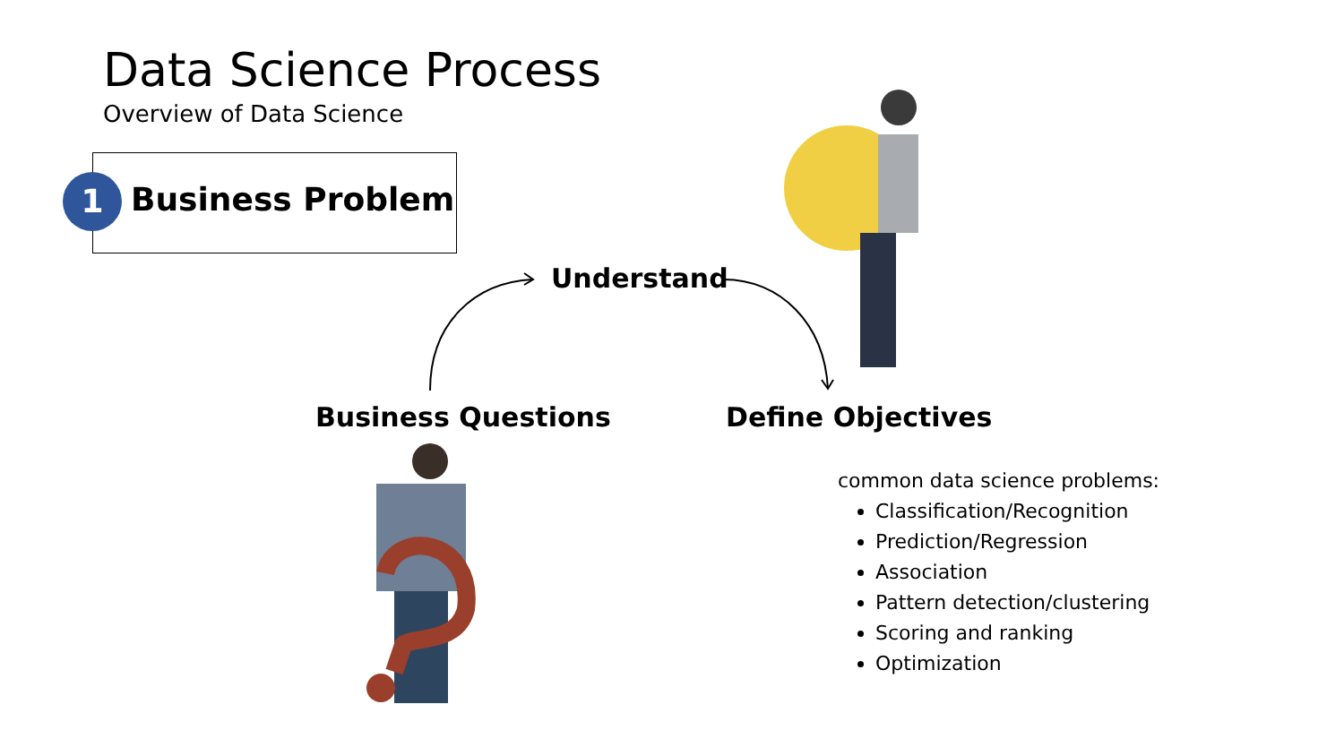Data Science Process
Overview of Data Science
1 Business Problem
Understand
Business Questions Define Objectives
common data science problems:
Classification/Recognition
Prediction/Regression
Association
Pattern detection/clustering
Scoring and ranking
Optimization